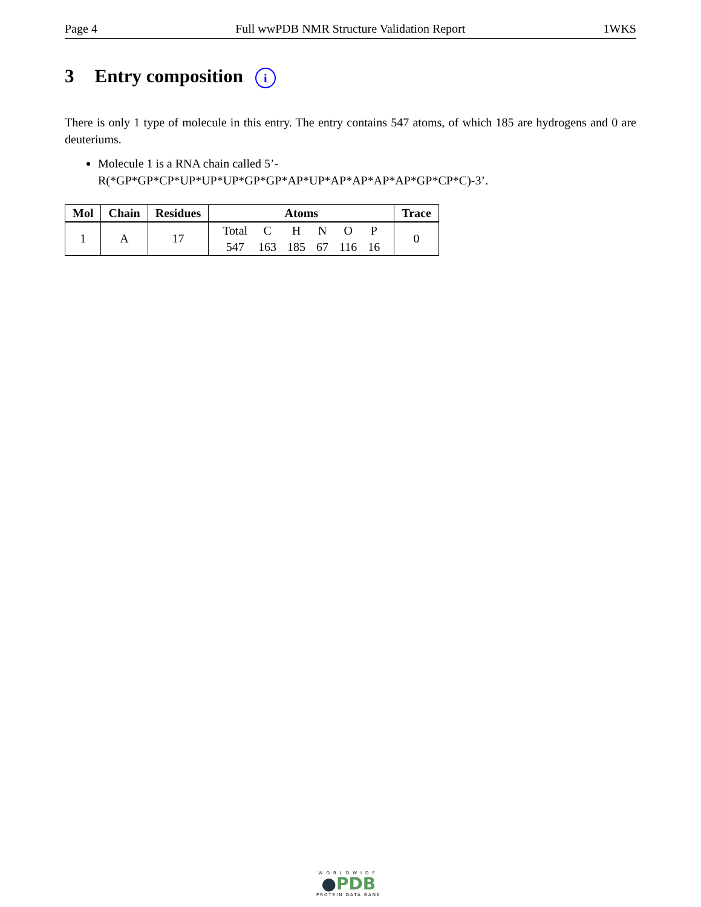Page 4 Full wwPDB NMR Structure Validation Report 1WKS
3 Entry composition i
There is only 1 type of molecule in this entry. The entry contains 547 atoms, of which 185 are hydrogens and 0 are deuteriums.
Molecule 1 is a RNA chain called 5’-R(*GP*GP*CP*UP*UP*UP*GP*GP*AP*UP*AP*AP*AP*AP*GP*CP*C)-3’.
| Mol | Chain | Residues | Atoms | Trace |
| --- | --- | --- | --- | --- |
| 1 | A | 17 | / Total / C / H / N / O / P / / 547 / 163 / 185 / 67 / 116 / 16 / | 0 |
WORLDWIDE
●PDB
PROTEIN DATA BANK